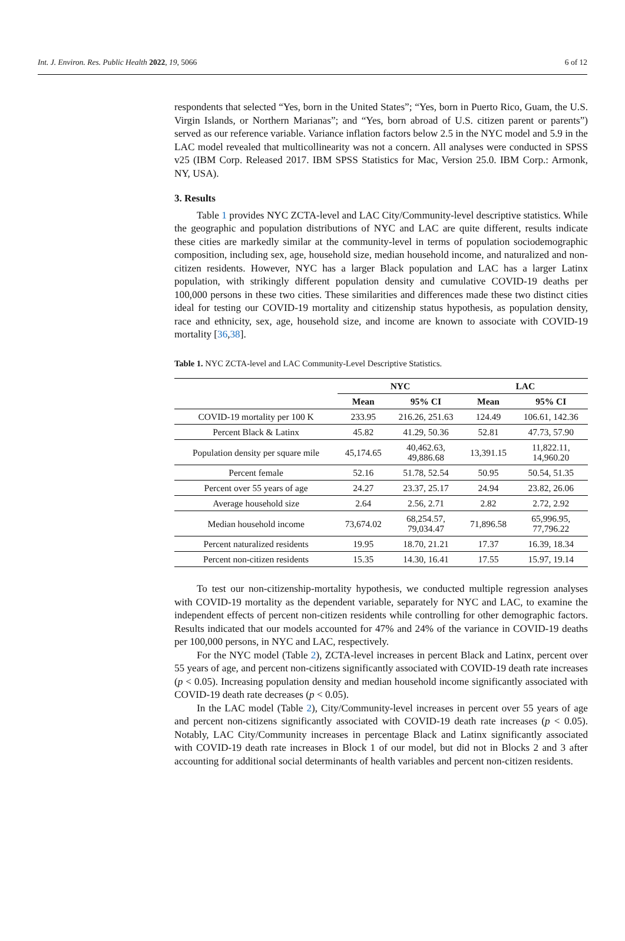Int. J. Environ. Res. Public Health 2022, 19, 5066 6 of 12
respondents that selected “Yes, born in the United States”; “Yes, born in Puerto Rico, Guam, the U.S. Virgin Islands, or Northern Marianas”; and “Yes, born abroad of U.S. citizen parent or parents”) served as our reference variable. Variance inflation factors below 2.5 in the NYC model and 5.9 in the LAC model revealed that multicollinearity was not a concern. All analyses were conducted in SPSS v25 (IBM Corp. Released 2017. IBM SPSS Statistics for Mac, Version 25.0. IBM Corp.: Armonk, NY, USA).
3. Results
Table 1 provides NYC ZCTA-level and LAC City/Community-level descriptive statistics. While the geographic and population distributions of NYC and LAC are quite different, results indicate these cities are markedly similar at the community-level in terms of population sociodemographic composition, including sex, age, household size, median household income, and naturalized and non-citizen residents. However, NYC has a larger Black population and LAC has a larger Latinx population, with strikingly different population density and cumulative COVID-19 deaths per 100,000 persons in these two cities. These similarities and differences made these two distinct cities ideal for testing our COVID-19 mortality and citizenship status hypothesis, as population density, race and ethnicity, sex, age, household size, and income are known to associate with COVID-19 mortality [36,38].
Table 1. NYC ZCTA-level and LAC Community-Level Descriptive Statistics.
| | NYC | | LAC | |
| --- | --- | --- | --- | --- |
| | Mean | 95% CI | Mean | 95% CI |
| COVID-19 mortality per 100 K | 233.95 | 216.26, 251.63 | 124.49 | 106.61, 142.36 |
| Percent Black & Latinx | 45.82 | 41.29, 50.36 | 52.81 | 47.73, 57.90 |
| Population density per square mile | 45,174.65 | 40,462.63, 49,886.68 | 13,391.15 | 11,822.11, 14,960.20 |
| Percent female | 52.16 | 51.78, 52.54 | 50.95 | 50.54, 51.35 |
| Percent over 55 years of age | 24.27 | 23.37, 25.17 | 24.94 | 23.82, 26.06 |
| Average household size | 2.64 | 2.56, 2.71 | 2.82 | 2.72, 2.92 |
| Median household income | 73,674.02 | 68,254.57, 79,034.47 | 71,896.58 | 65,996.95, 77,796.22 |
| Percent naturalized residents | 19.95 | 18.70, 21.21 | 17.37 | 16.39, 18.34 |
| Percent non-citizen residents | 15.35 | 14.30, 16.41 | 17.55 | 15.97, 19.14 |
To test our non-citizenship-mortality hypothesis, we conducted multiple regression analyses with COVID-19 mortality as the dependent variable, separately for NYC and LAC, to examine the independent effects of percent non-citizen residents while controlling for other demographic factors. Results indicated that our models accounted for 47% and 24% of the variance in COVID-19 deaths per 100,000 persons, in NYC and LAC, respectively.
For the NYC model (Table 2), ZCTA-level increases in percent Black and Latinx, percent over 55 years of age, and percent non-citizens significantly associated with COVID-19 death rate increases (p < 0.05). Increasing population density and median household income significantly associated with COVID-19 death rate decreases (p < 0.05).
In the LAC model (Table 2), City/Community-level increases in percent over 55 years of age and percent non-citizens significantly associated with COVID-19 death rate increases (p < 0.05). Notably, LAC City/Community increases in percentage Black and Latinx significantly associated with COVID-19 death rate increases in Block 1 of our model, but did not in Blocks 2 and 3 after accounting for additional social determinants of health variables and percent non-citizen residents.